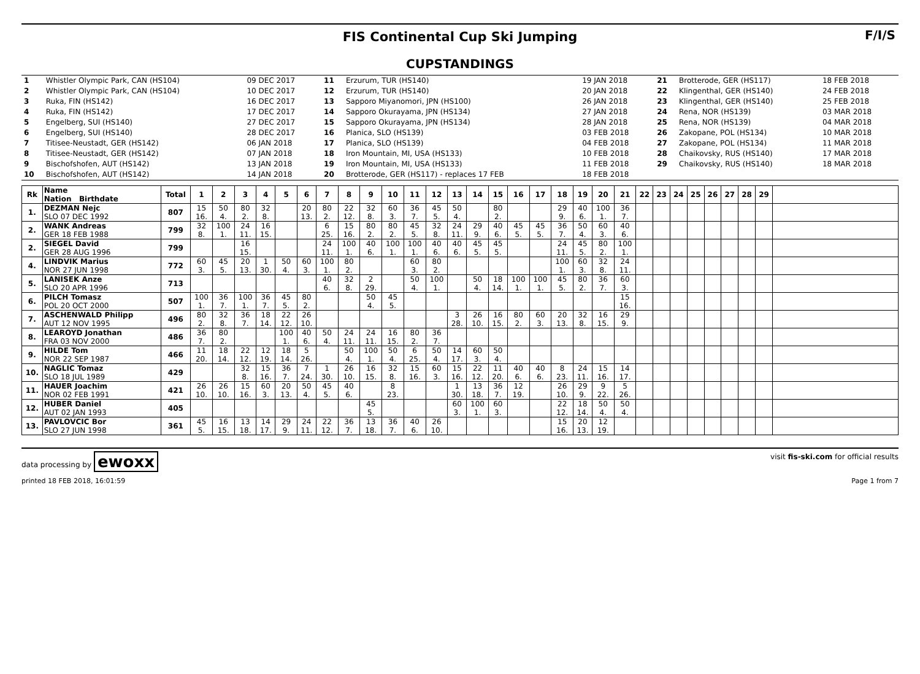FIS Continental Cup Ski Jumping
CUPSTANDINGS
F/I/S
| 1 | Whistler Olympic Park, CAN (HS104) | 09 DEC 2017 | 11 | Erzurum, TUR (HS140) | 19 JAN 2018 | 21 | Brotterode, GER (HS117) | 18 FEB 2018 |
| 2 | Whistler Olympic Park, CAN (HS104) | 10 DEC 2017 | 12 | Erzurum, TUR (HS140) | 20 JAN 2018 | 22 | Klingenthal, GER (HS140) | 24 FEB 2018 |
| 3 | Ruka, FIN (HS142) | 16 DEC 2017 | 13 | Sapporo Miyanomori, JPN (HS100) | 26 JAN 2018 | 23 | Klingenthal, GER (HS140) | 25 FEB 2018 |
| 4 | Ruka, FIN (HS142) | 17 DEC 2017 | 14 | Sapporo Okurayama, JPN (HS134) | 27 JAN 2018 | 24 | Rena, NOR (HS139) | 03 MAR 2018 |
| 5 | Engelberg, SUI (HS140) | 27 DEC 2017 | 15 | Sapporo Okurayama, JPN (HS134) | 28 JAN 2018 | 25 | Rena, NOR (HS139) | 04 MAR 2018 |
| 6 | Engelberg, SUI (HS140) | 28 DEC 2017 | 16 | Planica, SLO (HS139) | 03 FEB 2018 | 26 | Zakopane, POL (HS134) | 10 MAR 2018 |
| 7 | Titisee-Neustadt, GER (HS142) | 06 JAN 2018 | 17 | Planica, SLO (HS139) | 04 FEB 2018 | 27 | Zakopane, POL (HS134) | 11 MAR 2018 |
| 8 | Titisee-Neustadt, GER (HS142) | 07 JAN 2018 | 18 | Iron Mountain, MI, USA (HS133) | 10 FEB 2018 | 28 | Chaikovsky, RUS (HS140) | 17 MAR 2018 |
| 9 | Bischofshofen, AUT (HS142) | 13 JAN 2018 | 19 | Iron Mountain, MI, USA (HS133) | 11 FEB 2018 | 29 | Chaikovsky, RUS (HS140) | 18 MAR 2018 |
| 10 | Bischofshofen, AUT (HS142) | 14 JAN 2018 | 20 | Brotterode, GER (HS117) - replaces 17 FEB | 18 FEB 2018 | | | |
| Rk | Name Nation Birthdate | Total | 1 | 2 | 3 | 4 | 5 | 6 | 7 | 8 | 9 | 10 | 11 | 12 | 13 | 14 | 15 | 16 | 17 | 18 | 19 | 20 | 21 | 22 | 23 | 24 | 25 | 26 | 27 | 28 | 29 | |
| --- | --- | --- | --- | --- | --- | --- | --- | --- | --- | --- | --- | --- | --- | --- | --- | --- | --- | --- | --- | --- | --- | --- | --- | --- | --- | --- | --- | --- | --- | --- | --- | --- |
| 1. | DEZMAN Nejc SLO 07 DEC 1992 | 807 | 15 16. | 50 4. | 80 2. | 32 8. | | 20 13. | 80 2. | 22 12. | 32 8. | 60 3. | 36 7. | 45 5. | 50 4. | | 80 2. | | | 29 9. | 40 6. | 100 1. | 36 7. | | | | | | | | | |
| 2. | WANK Andreas GER 18 FEB 1988 | 799 | 32 8. | 100 1. | 24 11. | 16 15. | | | 6 25. | 15 16. | 80 2. | 80 2. | 45 5. | 32 8. | 24 11. | 29 9. | 40 6. | 45 5. | 45 5. | 36 7. | 50 4. | 60 3. | 40 6. | | | | | | | | | |
| 2. | SIEGEL David GER 28 AUG 1996 | 799 | | | 16 15. | | | | 24 11. | 100 1. | 40 6. | 100 1. | 100 1. | 40 6. | 40 6. | 45 5. | 45 5. | | | 24 11. | 45 5. | 80 2. | 100 1. | | | | | | | | | |
| 4. | LINDVIK Marius NOR 27 JUN 1998 | 772 | 60 3. | 45 5. | 20 13. | 1 30. | 50 4. | 60 3. | 100 1. | 80 2. | | | 60 3. | 80 2. | | | | | | 100 1. | 60 3. | 32 8. | 24 11. | | | | | | | | | |
| 5. | LANISEK Anze SLO 20 APR 1996 | 713 | | | | | | | 40 6. | 32 8. | 2 29. | | 50 4. | 100 1. | | 50 4. | 18 14. | 100 1. | 100 1. | 45 5. | 80 2. | 36 7. | 60 3. | | | | | | | | | |
| 6. | PILCH Tomasz POL 20 OCT 2000 | 507 | 100 1. | 36 7. | 100 1. | 36 7. | 45 5. | 80 2. | | | 50 4. | 45 5. | | | | | | | | | | | 15 16. | | | | | | | | | |
| 7. | ASCHENWALD Philipp AUT 12 NOV 1995 | 496 | 80 2. | 32 8. | 36 7. | 18 14. | 22 12. | 26 10. | | | | | | | 3 28. | 26 10. | 16 15. | 80 2. | 60 3. | 20 13. | 32 8. | 16 15. | 29 9. | | | | | | | | | |
| 8. | LEAROYD Jonathan FRA 03 NOV 2000 | 486 | 36 7. | 80 2. | | | 100 1. | 40 6. | 50 4. | 24 11. | 24 11. | 16 15. | 80 2. | 36 7. | | | | | | | | | | | | | | | | | | |
| 9. | HILDE Tom NOR 22 SEP 1987 | 466 | 11 20. | 18 14. | 22 12. | 12 19. | 18 14. | 5 26. | | 50 4. | 100 1. | 50 4. | 6 25. | 50 4. | 14 17. | 60 3. | 50 4. | | | | | | | | | | | | | | | |
| 10. | NAGLIC Tomaz SLO 18 JUL 1989 | 429 | | | 32 8. | 15 16. | 36 7. | 7 24. | 1 30. | 26 10. | 16 15. | 32 8. | 15 16. | 60 3. | 15 16. | 22 12. | 11 20. | 40 6. | 40 6. | 8 23. | 24 11. | 15 16. | 14 17. | | | | | | | | | |
| 11. | HAUER Joachim NOR 02 FEB 1991 | 421 | 26 10. | 26 10. | 15 16. | 60 3. | 20 13. | 50 4. | 45 5. | 40 6. | | 8 23. | | | 1 30. | 13 18. | 36 7. | 12 19. | | 26 10. | 29 9. | 9 22. | 5 26. | | | | | | | | | |
| 12. | HUBER Daniel AUT 02 JAN 1993 | 405 | | | | | | | | | 45 5. | | | | 60 3. | 100 1. | 60 3. | | | 22 12. | 18 14. | 50 4. | 50 4. | | | | | | | | | |
| 13. | PAVLOVCIC Bor SLO 27 JUN 1998 | 361 | 45 5. | 16 15. | 13 18. | 14 17. | 29 9. | 24 11. | 22 12. | 36 7. | 13 18. | 36 7. | 40 6. | 26 10. | | | | | | 15 16. | 20 13. | 12 19. | | | | | | | | | | |
data processing by ewoxx
visit fis-ski.com for official results
printed 18 FEB 2018, 16:01:59 Page 1 from 7